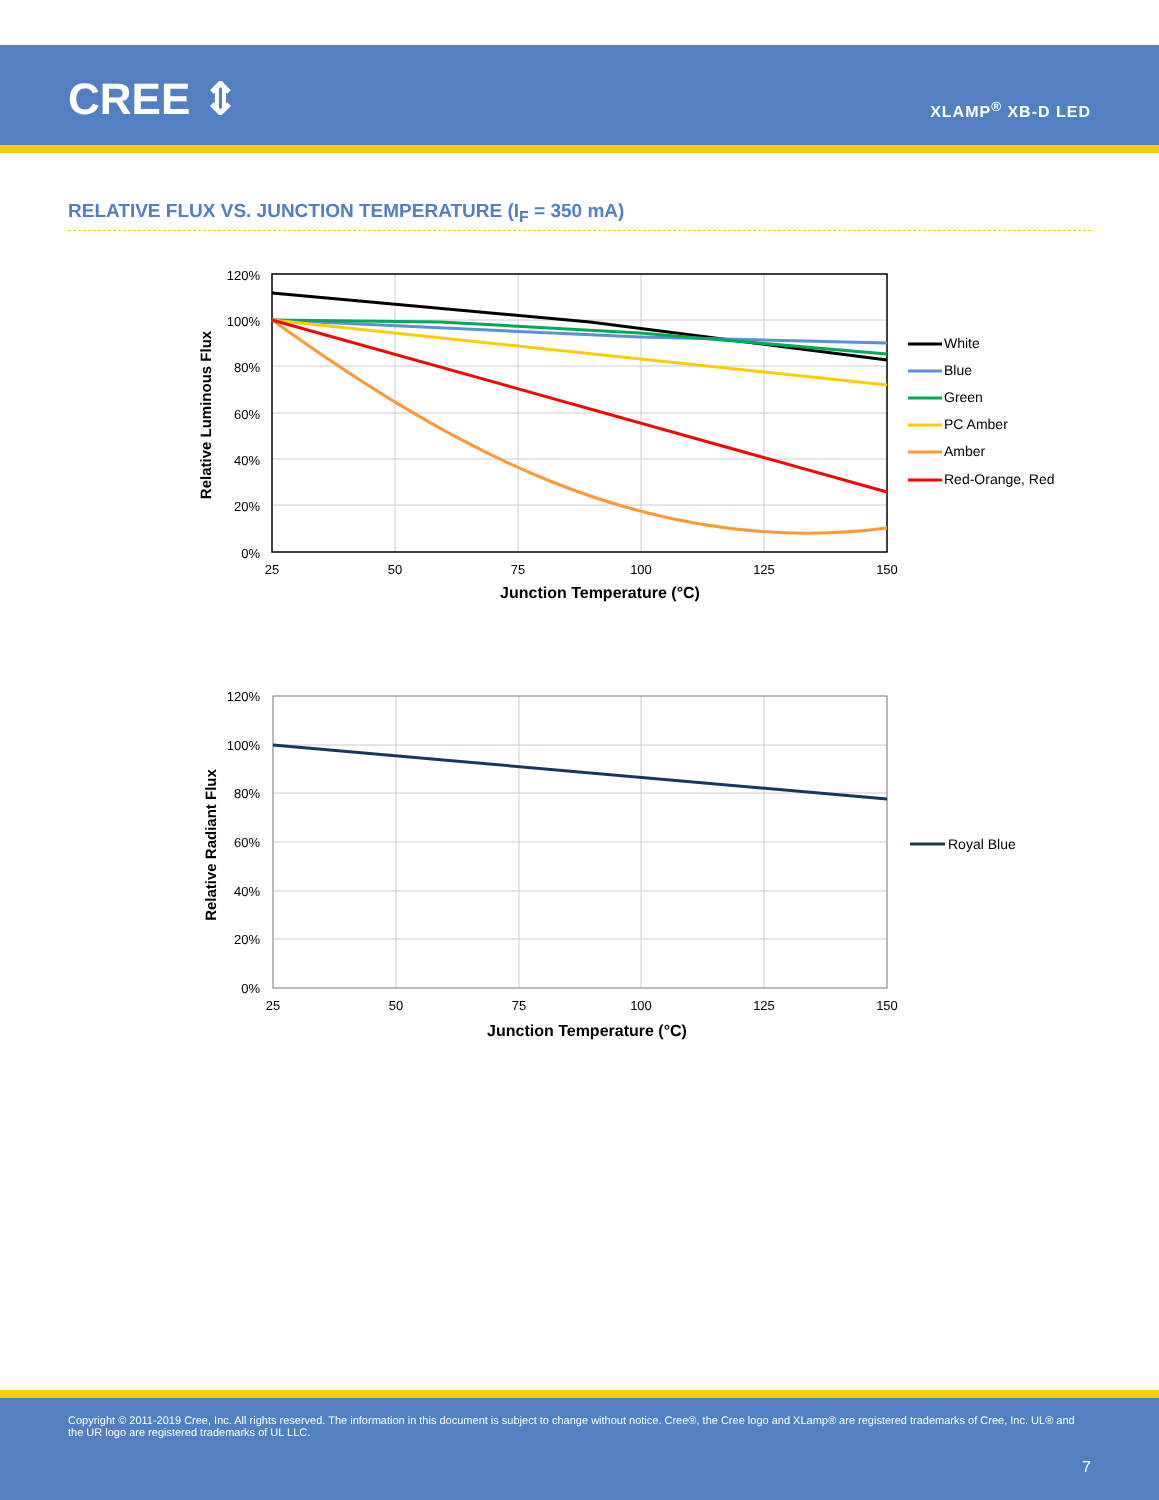CREE ⇕ XLAMP<sup>®</sup> XB-D LED
RELATIVE FLUX VS. JUNCTION TEMPERATURE (I<sub>F</sub> = 350 mA)
120%
100%
80%
60%
40%
20%
0%
25
50
75
100
125
150
Junction Temperature (°C)
Relative Luminous Flux
White
Blue
Green
PC Amber
Amber
Red-Orange, Red
120%
100%
80%
60%
40%
20%
0%
25
50
75
100
125
150
Junction Temperature (°C)
Relative Radiant Flux
Royal Blue
Copyright © 2011-2019 Cree, Inc. All rights reserved. The information in this document is subject to change without notice. Cree®, the Cree logo and XLamp® are registered trademarks of Cree, Inc. UL® and the UR logo are registered trademarks of UL LLC.
7